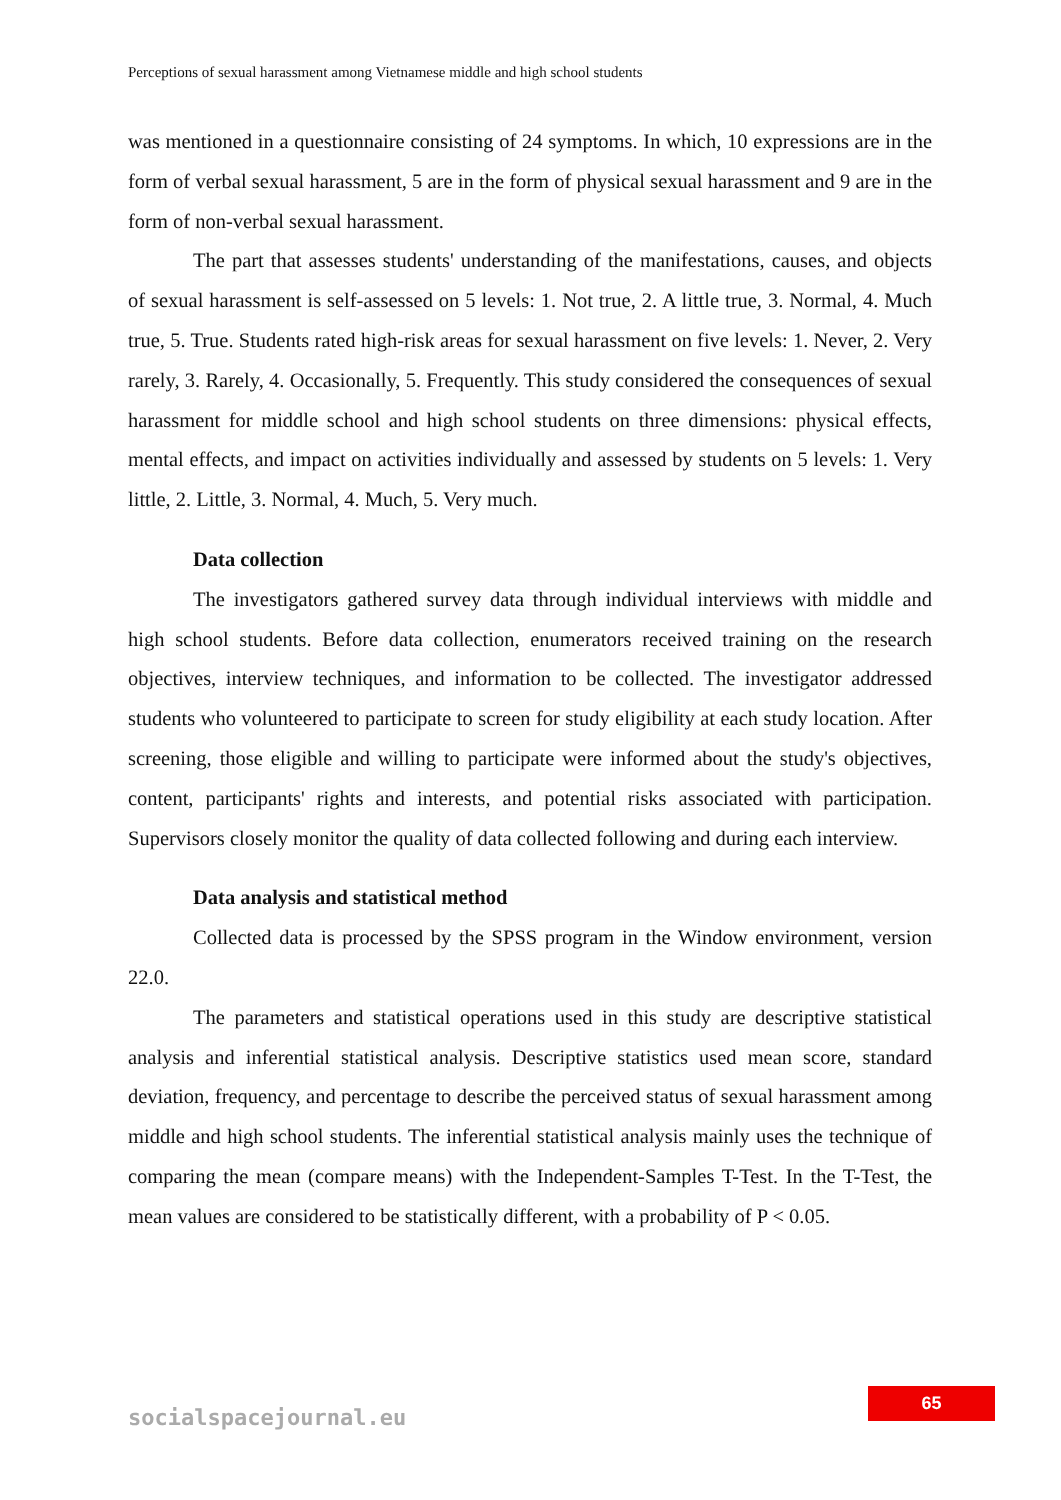Perceptions of sexual harassment among Vietnamese middle and high school students
was mentioned in a questionnaire consisting of 24 symptoms. In which, 10 expressions are in the form of verbal sexual harassment, 5 are in the form of physical sexual harassment and 9 are in the form of non-verbal sexual harassment.
The part that assesses students' understanding of the manifestations, causes, and objects of sexual harassment is self-assessed on 5 levels: 1. Not true, 2. A little true, 3. Normal, 4. Much true, 5. True. Students rated high-risk areas for sexual harassment on five levels: 1. Never, 2. Very rarely, 3. Rarely, 4. Occasionally, 5. Frequently. This study considered the consequences of sexual harassment for middle school and high school students on three dimensions: physical effects, mental effects, and impact on activities individually and assessed by students on 5 levels: 1. Very little, 2. Little, 3. Normal, 4. Much, 5. Very much.
Data collection
The investigators gathered survey data through individual interviews with middle and high school students. Before data collection, enumerators received training on the research objectives, interview techniques, and information to be collected. The investigator addressed students who volunteered to participate to screen for study eligibility at each study location. After screening, those eligible and willing to participate were informed about the study's objectives, content, participants' rights and interests, and potential risks associated with participation. Supervisors closely monitor the quality of data collected following and during each interview.
Data analysis and statistical method
Collected data is processed by the SPSS program in the Window environment, version 22.0.
The parameters and statistical operations used in this study are descriptive statistical analysis and inferential statistical analysis. Descriptive statistics used mean score, standard deviation, frequency, and percentage to describe the perceived status of sexual harassment among middle and high school students. The inferential statistical analysis mainly uses the technique of comparing the mean (compare means) with the Independent-Samples T-Test. In the T-Test, the mean values are considered to be statistically different, with a probability of P < 0.05.
65
socialspacejournal.eu